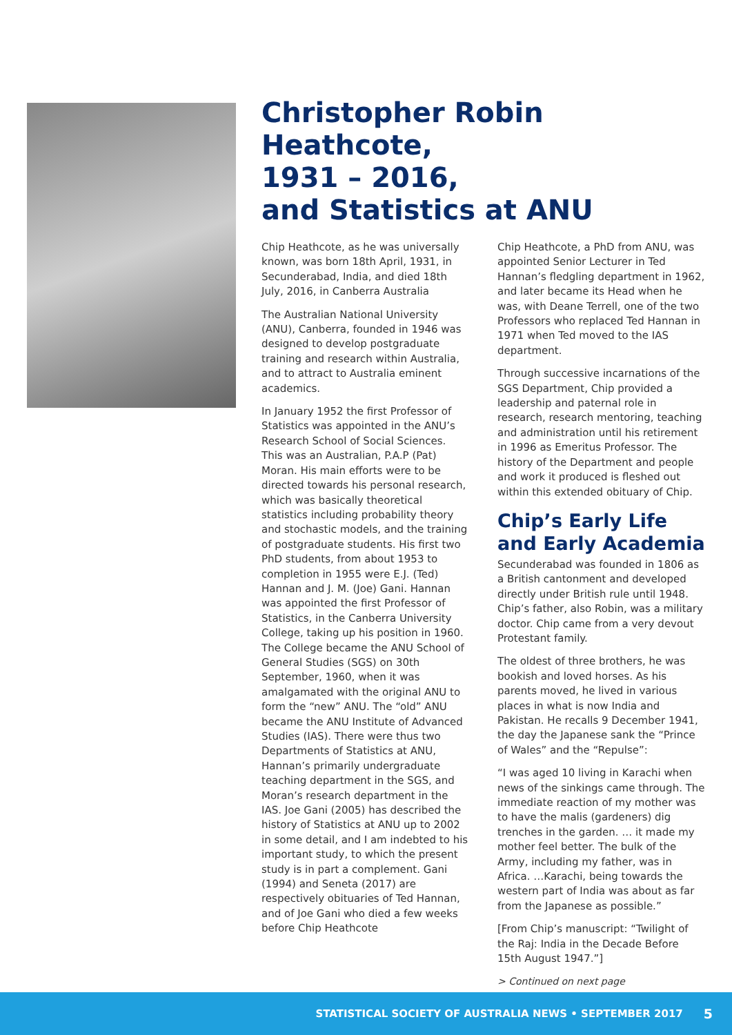Christopher Robin Heathcote,
1931 – 2016,
and Statistics at ANU
Chip Heathcote, as he was universally known, was born 18th April, 1931, in Secunderabad, India, and died 18th July, 2016, in Canberra Australia
The Australian National University (ANU), Canberra, founded in 1946 was designed to develop postgraduate training and research within Australia, and to attract to Australia eminent academics.
In January 1952 the first Professor of Statistics was appointed in the ANU’s Research School of Social Sciences. This was an Australian, P.A.P (Pat) Moran. His main efforts were to be directed towards his personal research, which was basically theoretical statistics including probability theory and stochastic models, and the training of postgraduate students. His first two PhD students, from about 1953 to completion in 1955 were E.J. (Ted) Hannan and J. M. (Joe) Gani. Hannan was appointed the first Professor of Statistics, in the Canberra University College, taking up his position in 1960. The College became the ANU School of General Studies (SGS) on 30th September, 1960, when it was amalgamated with the original ANU to form the “new” ANU. The “old” ANU became the ANU Institute of Advanced Studies (IAS). There were thus two Departments of Statistics at ANU, Hannan’s primarily undergraduate teaching department in the SGS, and Moran’s research department in the IAS. Joe Gani (2005) has described the history of Statistics at ANU up to 2002 in some detail, and I am indebted to his important study, to which the present study is in part a complement. Gani (1994) and Seneta (2017) are respectively obituaries of Ted Hannan, and of Joe Gani who died a few weeks before Chip Heathcote
Chip Heathcote, a PhD from ANU, was appointed Senior Lecturer in Ted Hannan’s fledgling department in 1962, and later became its Head when he was, with Deane Terrell, one of the two Professors who replaced Ted Hannan in 1971 when Ted moved to the IAS department.
Through successive incarnations of the SGS Department, Chip provided a leadership and paternal role in research, research mentoring, teaching and administration until his retirement in 1996 as Emeritus Professor. The history of the Department and people and work it produced is fleshed out within this extended obituary of Chip.
Chip’s Early Life and Early Academia
Secunderabad was founded in 1806 as a British cantonment and developed directly under British rule until 1948. Chip’s father, also Robin, was a military doctor. Chip came from a very devout Protestant family.
The oldest of three brothers, he was bookish and loved horses. As his parents moved, he lived in various places in what is now India and Pakistan. He recalls 9 December 1941, the day the Japanese sank the “Prince of Wales” and the “Repulse”:
“I was aged 10 living in Karachi when news of the sinkings came through. The immediate reaction of my mother was to have the malis (gardeners) dig trenches in the garden. … it made my mother feel better. The bulk of the Army, including my father, was in Africa. …Karachi, being towards the western part of India was about as far from the Japanese as possible.”
[From Chip’s manuscript: “Twilight of the Raj: India in the Decade Before 15th August 1947.”]
> Continued on next page
STATISTICAL SOCIETY OF AUSTRALIA NEWS • SEPTEMBER 2017 5